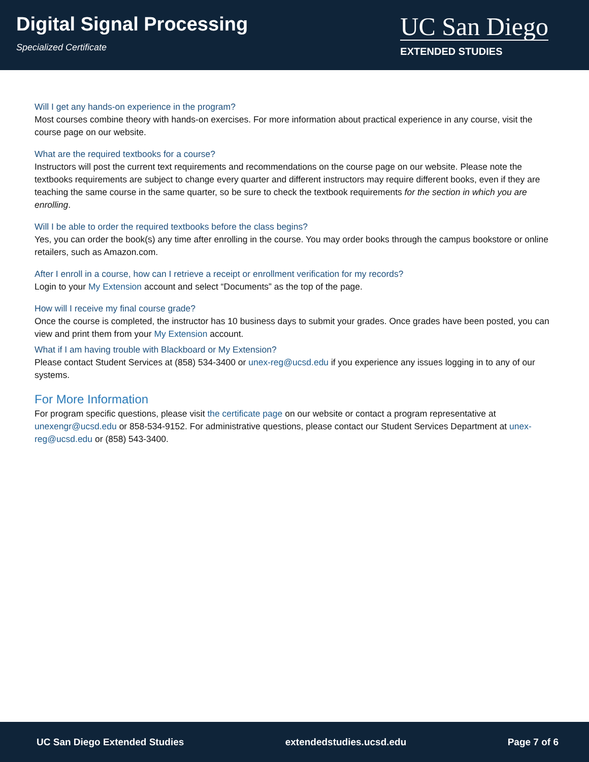Digital Signal Processing
Specialized Certificate
UC San Diego
EXTENDED STUDIES
Will I get any hands-on experience in the program?
Most courses combine theory with hands-on exercises. For more information about practical experience in any course, visit the course page on our website.
What are the required textbooks for a course?
Instructors will post the current text requirements and recommendations on the course page on our website. Please note the textbooks requirements are subject to change every quarter and different instructors may require different books, even if they are teaching the same course in the same quarter, so be sure to check the textbook requirements for the section in which you are enrolling.
Will I be able to order the required textbooks before the class begins?
Yes, you can order the book(s) any time after enrolling in the course. You may order books through the campus bookstore or online retailers, such as Amazon.com.
After I enroll in a course, how can I retrieve a receipt or enrollment verification for my records?
Login to your My Extension account and select “Documents” as the top of the page.
How will I receive my final course grade?
Once the course is completed, the instructor has 10 business days to submit your grades. Once grades have been posted, you can view and print them from your My Extension account.
What if I am having trouble with Blackboard or My Extension?
Please contact Student Services at (858) 534-3400 or unex-reg@ucsd.edu if you experience any issues logging in to any of our systems.
For More Information
For program specific questions, please visit the certificate page on our website or contact a program representative at unexengr@ucsd.edu or 858-534-9152. For administrative questions, please contact our Student Services Department at unex-reg@ucsd.edu or (858) 543-3400.
UC San Diego Extended Studies extendedstudies.ucsd.edu Page 7 of 6